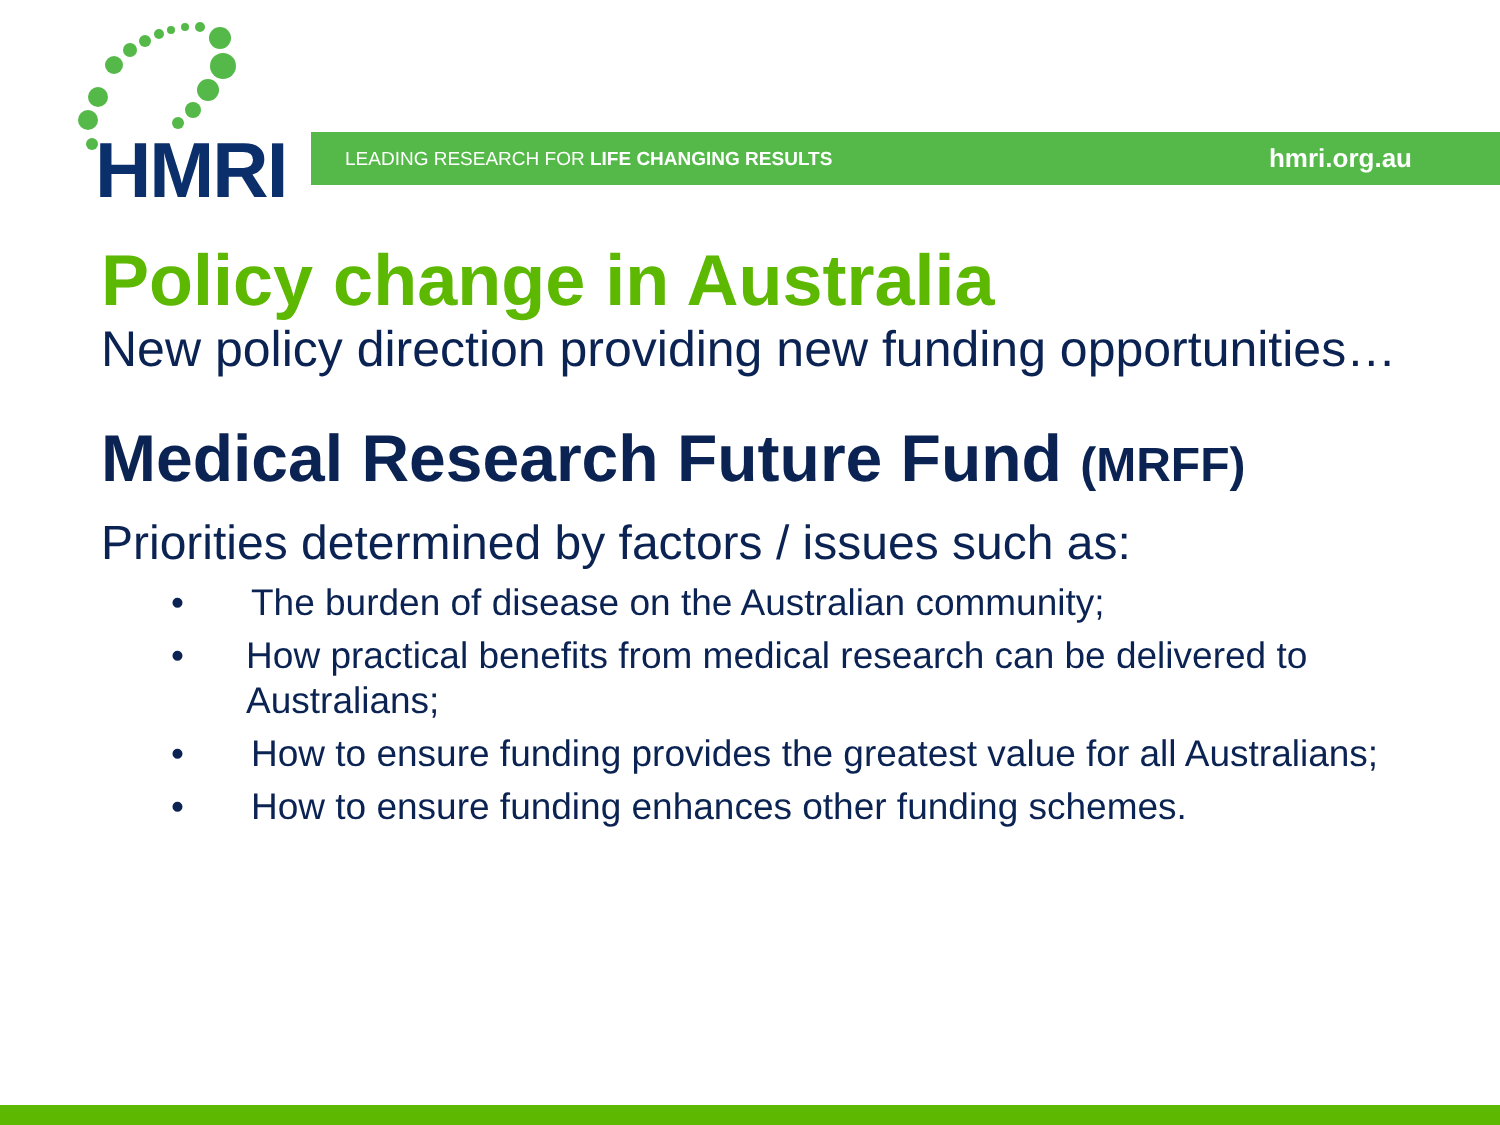HMRI
LEADING RESEARCH FOR LIFE CHANGING RESULTS hmri.org.au
Policy change in Australia
New policy direction providing new funding opportunities…
Medical Research Future Fund (MRFF)
Priorities determined by factors / issues such as:
• The burden of disease on the Australian community;
• How practical benefits from medical research can be delivered to Australians;
• How to ensure funding provides the greatest value for all Australians;
• How to ensure funding enhances other funding schemes.